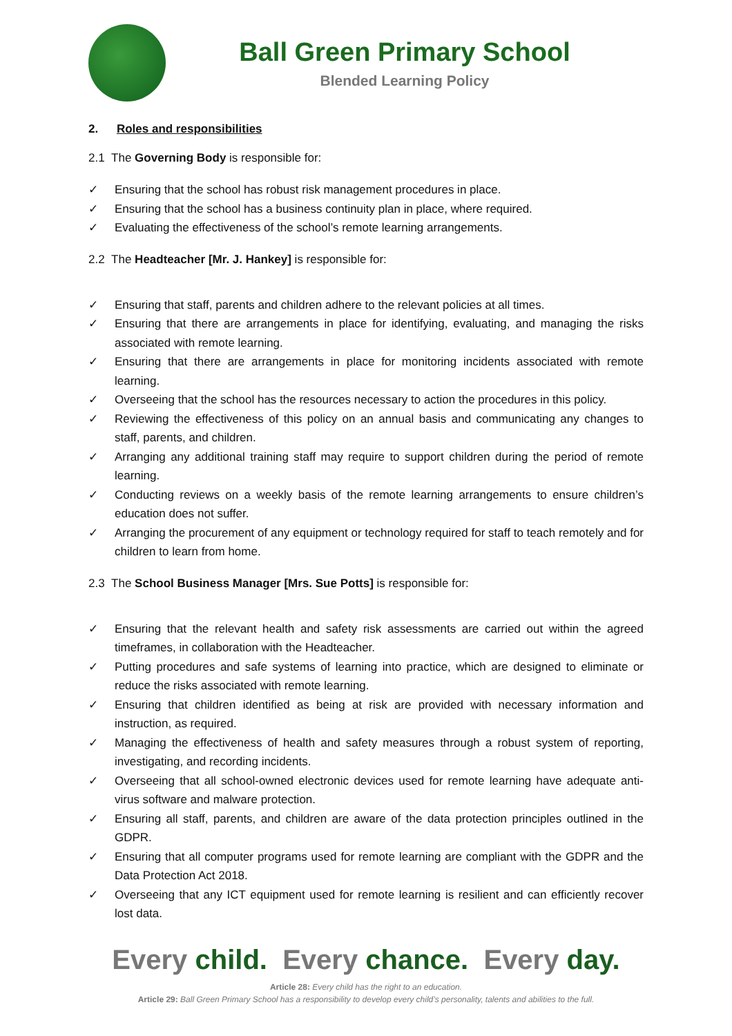Ball Green Primary School
Blended Learning Policy
2. Roles and responsibilities
2.1 The Governing Body is responsible for:
✓ Ensuring that the school has robust risk management procedures in place.
✓ Ensuring that the school has a business continuity plan in place, where required.
✓ Evaluating the effectiveness of the school’s remote learning arrangements.
2.2 The Headteacher [Mr. J. Hankey] is responsible for:
✓ Ensuring that staff, parents and children adhere to the relevant policies at all times.
✓ Ensuring that there are arrangements in place for identifying, evaluating, and managing the risks associated with remote learning.
✓ Ensuring that there are arrangements in place for monitoring incidents associated with remote learning.
✓ Overseeing that the school has the resources necessary to action the procedures in this policy.
✓ Reviewing the effectiveness of this policy on an annual basis and communicating any changes to staff, parents, and children.
✓ Arranging any additional training staff may require to support children during the period of remote learning.
✓ Conducting reviews on a weekly basis of the remote learning arrangements to ensure children’s education does not suffer.
✓ Arranging the procurement of any equipment or technology required for staff to teach remotely and for children to learn from home.
2.3 The School Business Manager [Mrs. Sue Potts] is responsible for:
✓ Ensuring that the relevant health and safety risk assessments are carried out within the agreed timeframes, in collaboration with the Headteacher.
✓ Putting procedures and safe systems of learning into practice, which are designed to eliminate or reduce the risks associated with remote learning.
✓ Ensuring that children identified as being at risk are provided with necessary information and instruction, as required.
✓ Managing the effectiveness of health and safety measures through a robust system of reporting, investigating, and recording incidents.
✓ Overseeing that all school-owned electronic devices used for remote learning have adequate anti-virus software and malware protection.
✓ Ensuring all staff, parents, and children are aware of the data protection principles outlined in the GDPR.
✓ Ensuring that all computer programs used for remote learning are compliant with the GDPR and the Data Protection Act 2018.
✓ Overseeing that any ICT equipment used for remote learning is resilient and can efficiently recover lost data.
Every child. Every chance. Every day.
Article 28: Every child has the right to an education.
Article 29: Ball Green Primary School has a responsibility to develop every child’s personality, talents and abilities to the full.